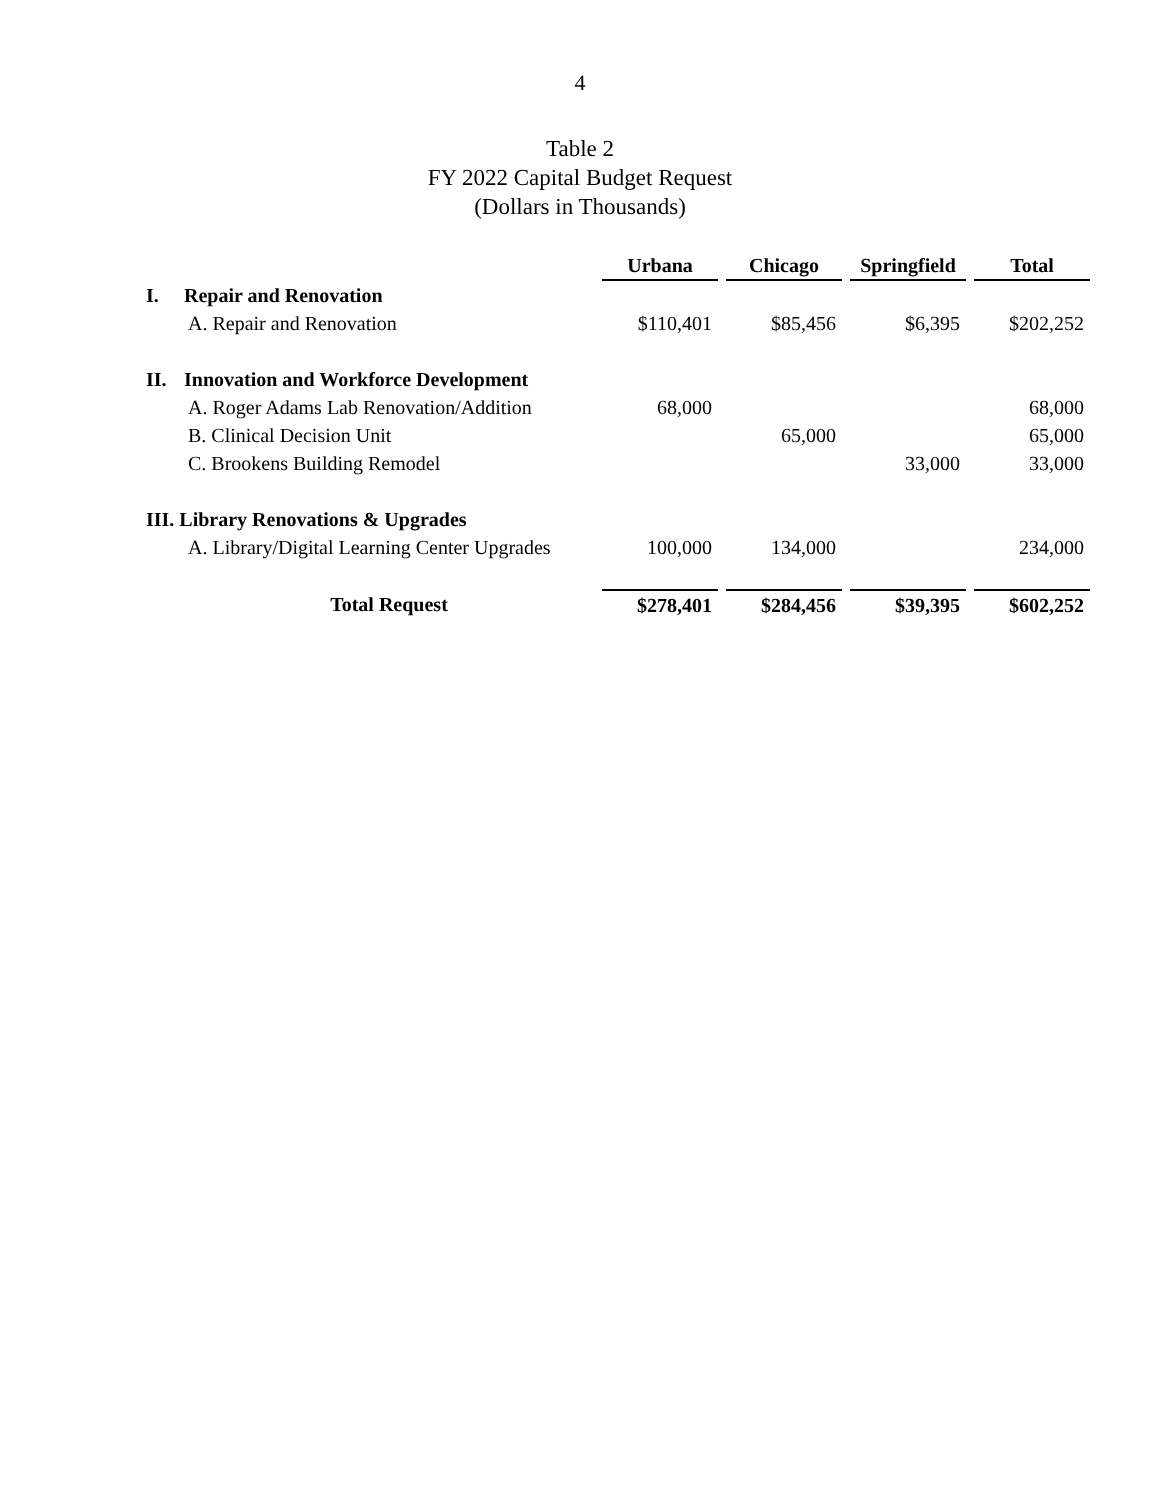4
Table 2
FY 2022 Capital Budget Request
(Dollars in Thousands)
| | | Urbana | Chicago | Springfield | Total |
| I. | Repair and Renovation | | | | |
| | A. Repair and Renovation | $110,401 | $85,456 | $6,395 | $202,252 |
| II. | Innovation and Workforce Development | | | | |
| | A. Roger Adams Lab Renovation/Addition | 68,000 | | | 68,000 |
| | B. Clinical Decision Unit | | 65,000 | | 65,000 |
| | C. Brookens Building Remodel | | | 33,000 | 33,000 |
| III. Library Renovations & Upgrades | | | | | |
| | A. Library/Digital Learning Center Upgrades | 100,000 | 134,000 | | 234,000 |
| | Total Request | $278,401 | $284,456 | $39,395 | $602,252 |